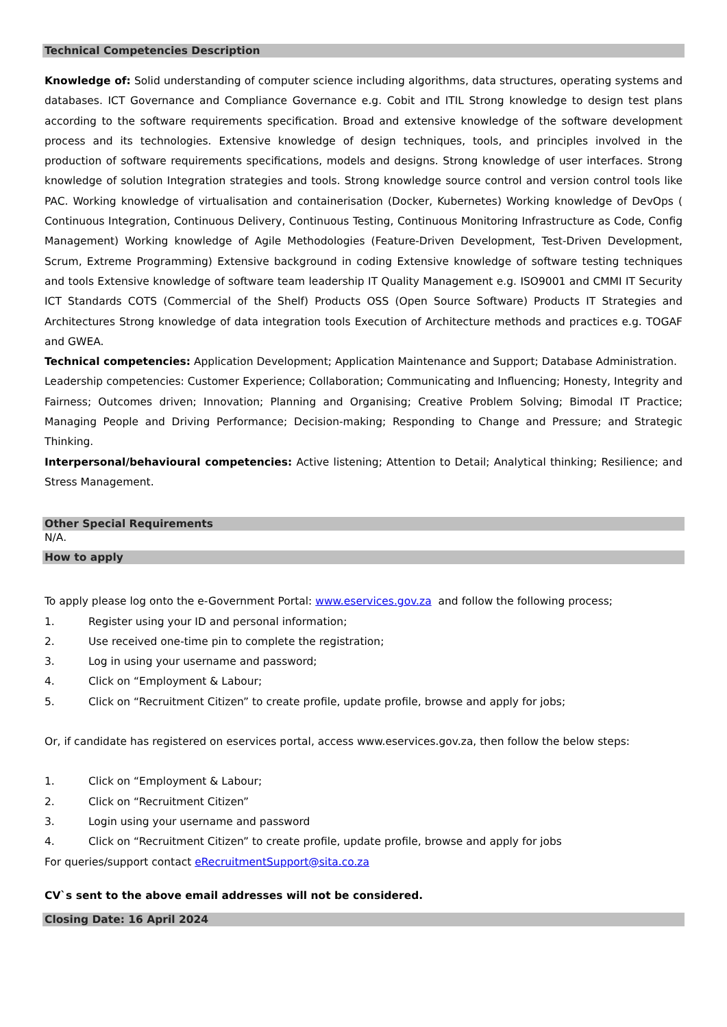Technical Competencies Description
Knowledge of: Solid understanding of computer science including algorithms, data structures, operating systems and databases. ICT Governance and Compliance Governance e.g. Cobit and ITIL Strong knowledge to design test plans according to the software requirements specification. Broad and extensive knowledge of the software development process and its technologies. Extensive knowledge of design techniques, tools, and principles involved in the production of software requirements specifications, models and designs. Strong knowledge of user interfaces. Strong knowledge of solution Integration strategies and tools. Strong knowledge source control and version control tools like PAC. Working knowledge of virtualisation and containerisation (Docker, Kubernetes) Working knowledge of DevOps ( Continuous Integration, Continuous Delivery, Continuous Testing, Continuous Monitoring Infrastructure as Code, Config Management) Working knowledge of Agile Methodologies (Feature-Driven Development, Test-Driven Development, Scrum, Extreme Programming) Extensive background in coding Extensive knowledge of software testing techniques and tools Extensive knowledge of software team leadership IT Quality Management e.g. ISO9001 and CMMI IT Security ICT Standards COTS (Commercial of the Shelf) Products OSS (Open Source Software) Products IT Strategies and Architectures Strong knowledge of data integration tools Execution of Architecture methods and practices e.g. TOGAF and GWEA.
Technical competencies: Application Development; Application Maintenance and Support; Database Administration.
Leadership competencies: Customer Experience; Collaboration; Communicating and Influencing; Honesty, Integrity and Fairness; Outcomes driven; Innovation; Planning and Organising; Creative Problem Solving; Bimodal IT Practice; Managing People and Driving Performance; Decision-making; Responding to Change and Pressure; and Strategic Thinking.
Interpersonal/behavioural competencies: Active listening; Attention to Detail; Analytical thinking; Resilience; and Stress Management.
Other Special Requirements
N/A.
How to apply
To apply please log onto the e-Government Portal: www.eservices.gov.za and follow the following process;
1. Register using your ID and personal information;
2. Use received one-time pin to complete the registration;
3. Log in using your username and password;
4. Click on “Employment & Labour;
5. Click on “Recruitment Citizen” to create profile, update profile, browse and apply for jobs;
Or, if candidate has registered on eservices portal, access www.eservices.gov.za, then follow the below steps:
1. Click on “Employment & Labour;
2. Click on “Recruitment Citizen”
3. Login using your username and password
4. Click on “Recruitment Citizen” to create profile, update profile, browse and apply for jobs
For queries/support contact eRecruitmentSupport@sita.co.za
CV`s sent to the above email addresses will not be considered.
Closing Date: 16 April 2024